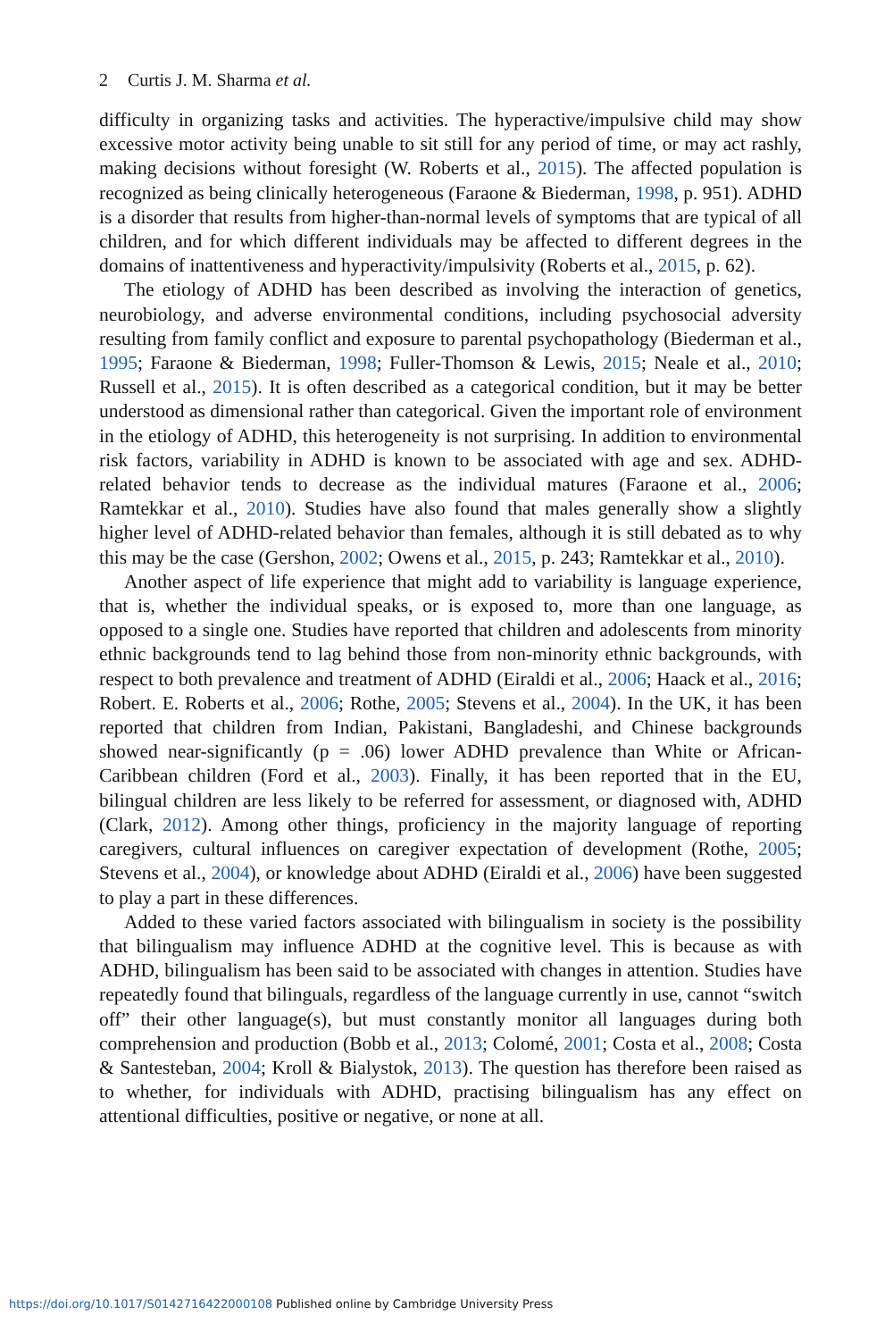2 Curtis J. M. Sharma et al.
difficulty in organizing tasks and activities. The hyperactive/impulsive child may show excessive motor activity being unable to sit still for any period of time, or may act rashly, making decisions without foresight (W. Roberts et al., 2015). The affected population is recognized as being clinically heterogeneous (Faraone & Biederman, 1998, p. 951). ADHD is a disorder that results from higher-than-normal levels of symptoms that are typical of all children, and for which different individuals may be affected to different degrees in the domains of inattentiveness and hyperactivity/impulsivity (Roberts et al., 2015, p. 62).
The etiology of ADHD has been described as involving the interaction of genetics, neurobiology, and adverse environmental conditions, including psychosocial adversity resulting from family conflict and exposure to parental psychopathology (Biederman et al., 1995; Faraone & Biederman, 1998; Fuller-Thomson & Lewis, 2015; Neale et al., 2010; Russell et al., 2015). It is often described as a categorical condition, but it may be better understood as dimensional rather than categorical. Given the important role of environment in the etiology of ADHD, this heterogeneity is not surprising. In addition to environmental risk factors, variability in ADHD is known to be associated with age and sex. ADHD-related behavior tends to decrease as the individual matures (Faraone et al., 2006; Ramtekkar et al., 2010). Studies have also found that males generally show a slightly higher level of ADHD-related behavior than females, although it is still debated as to why this may be the case (Gershon, 2002; Owens et al., 2015, p. 243; Ramtekkar et al., 2010).
Another aspect of life experience that might add to variability is language experience, that is, whether the individual speaks, or is exposed to, more than one language, as opposed to a single one. Studies have reported that children and adolescents from minority ethnic backgrounds tend to lag behind those from non-minority ethnic backgrounds, with respect to both prevalence and treatment of ADHD (Eiraldi et al., 2006; Haack et al., 2016; Robert. E. Roberts et al., 2006; Rothe, 2005; Stevens et al., 2004). In the UK, it has been reported that children from Indian, Pakistani, Bangladeshi, and Chinese backgrounds showed near-significantly (p = .06) lower ADHD prevalence than White or African-Caribbean children (Ford et al., 2003). Finally, it has been reported that in the EU, bilingual children are less likely to be referred for assessment, or diagnosed with, ADHD (Clark, 2012). Among other things, proficiency in the majority language of reporting caregivers, cultural influences on caregiver expectation of development (Rothe, 2005; Stevens et al., 2004), or knowledge about ADHD (Eiraldi et al., 2006) have been suggested to play a part in these differences.
Added to these varied factors associated with bilingualism in society is the possibility that bilingualism may influence ADHD at the cognitive level. This is because as with ADHD, bilingualism has been said to be associated with changes in attention. Studies have repeatedly found that bilinguals, regardless of the language currently in use, cannot “switch off” their other language(s), but must constantly monitor all languages during both comprehension and production (Bobb et al., 2013; Colomé, 2001; Costa et al., 2008; Costa & Santesteban, 2004; Kroll & Bialystok, 2013). The question has therefore been raised as to whether, for individuals with ADHD, practising bilingualism has any effect on attentional difficulties, positive or negative, or none at all.
https://doi.org/10.1017/S0142716422000108 Published online by Cambridge University Press